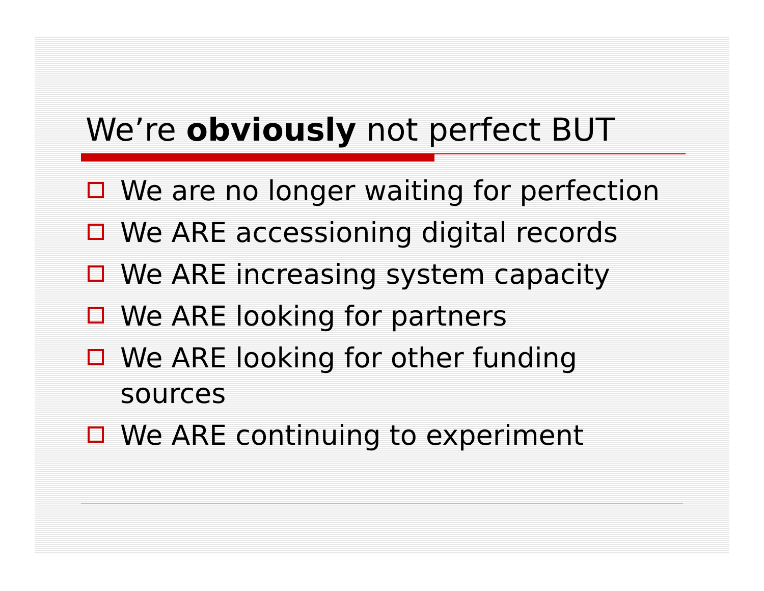We’re obviously not perfect BUT
We are no longer waiting for perfection
We ARE accessioning digital records
We ARE increasing system capacity
We ARE looking for partners
We ARE looking for other funding sources
We ARE continuing to experiment